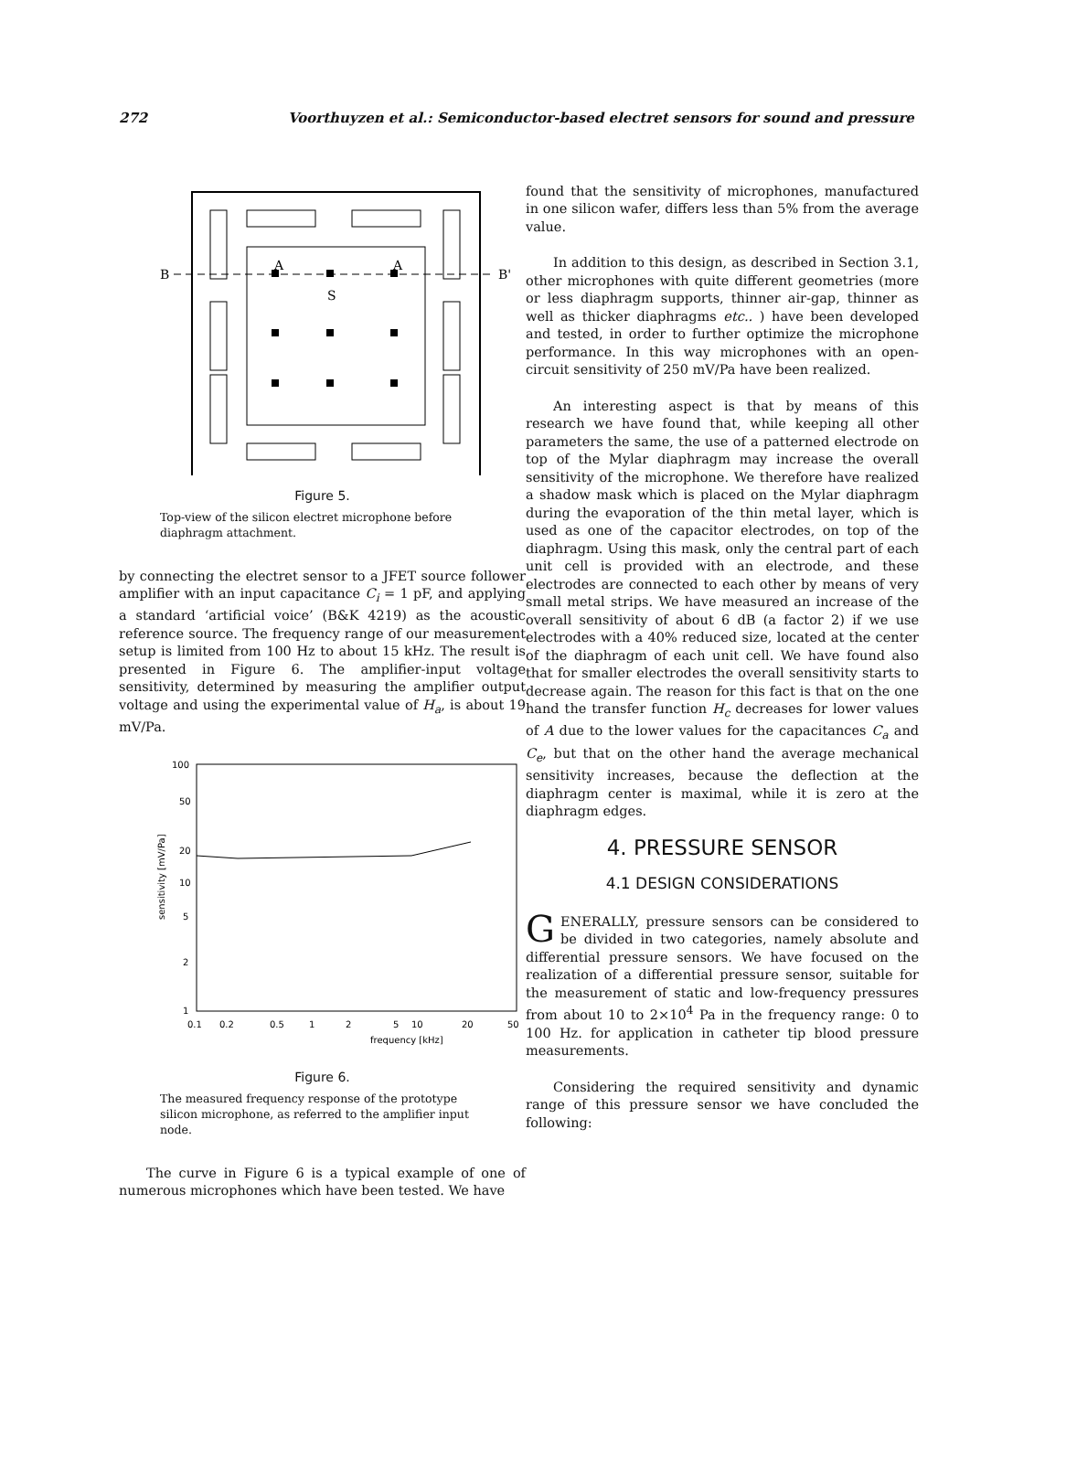272 Voorthuyzen et al.: Semiconductor-based electret sensors for sound and pressure
B
B'
A
A
S
Figure 5.
Top-view of the silicon electret microphone before diaphragm attachment.
by connecting the electret sensor to a JFET source follower amplifier with an input capacitance C<sub>i</sub> = 1 pF, and applying a standard ‘artificial voice’ (B&K 4219) as the acoustic reference source. The frequency range of our measurement setup is limited from 100 Hz to about 15 kHz. The result is presented in Figure 6. The amplifier-input voltage sensitivity, determined by measuring the amplifier output voltage and using the experimental value of H<sub>a</sub>, is about 19 mV/Pa.
100
50
20
10
5
2
1
0.1
0.2
0.5
1
2
5
10
20
50
frequency [kHz]
sensitivity [mV/Pa]
Figure 6.
The measured frequency response of the prototype silicon microphone, as referred to the amplifier input node.
The curve in Figure 6 is a typical example of one of numerous microphones which have been tested. We have
found that the sensitivity of microphones, manufactured in one silicon wafer, differs less than 5% from the average value.
In addition to this design, as described in Section 3.1, other microphones with quite different geometries (more or less diaphragm supports, thinner air-gap, thinner as well as thicker diaphragms etc.. ) have been developed and tested, in order to further optimize the microphone performance. In this way microphones with an open-circuit sensitivity of 250 mV/Pa have been realized.
An interesting aspect is that by means of this research we have found that, while keeping all other parameters the same, the use of a patterned electrode on top of the Mylar diaphragm may increase the overall sensitivity of the microphone. We therefore have realized a shadow mask which is placed on the Mylar diaphragm during the evaporation of the thin metal layer, which is used as one of the capacitor electrodes, on top of the diaphragm. Using this mask, only the central part of each unit cell is provided with an electrode, and these electrodes are connected to each other by means of very small metal strips. We have measured an increase of the overall sensitivity of about 6 dB (a factor 2) if we use electrodes with a 40% reduced size, located at the center of the diaphragm of each unit cell. We have found also that for smaller electrodes the overall sensitivity starts to decrease again. The reason for this fact is that on the one hand the transfer function H<sub>c</sub> decreases for lower values of A due to the lower values for the capacitances C<sub>a</sub> and C<sub>e</sub>, but that on the other hand the average mechanical sensitivity increases, because the deflection at the diaphragm center is maximal, while it is zero at the diaphragm edges.
4. PRESSURE SENSOR
4.1 DESIGN CONSIDERATIONS
GENERALLY, pressure sensors can be considered to be divided in two categories, namely absolute and differential pressure sensors. We have focused on the realization of a differential pressure sensor, suitable for the measurement of static and low-frequency pressures from about 10 to 2×10<sup>4</sup> Pa in the frequency range: 0 to 100 Hz. for application in catheter tip blood pressure measurements.
Considering the required sensitivity and dynamic range of this pressure sensor we have concluded the following: